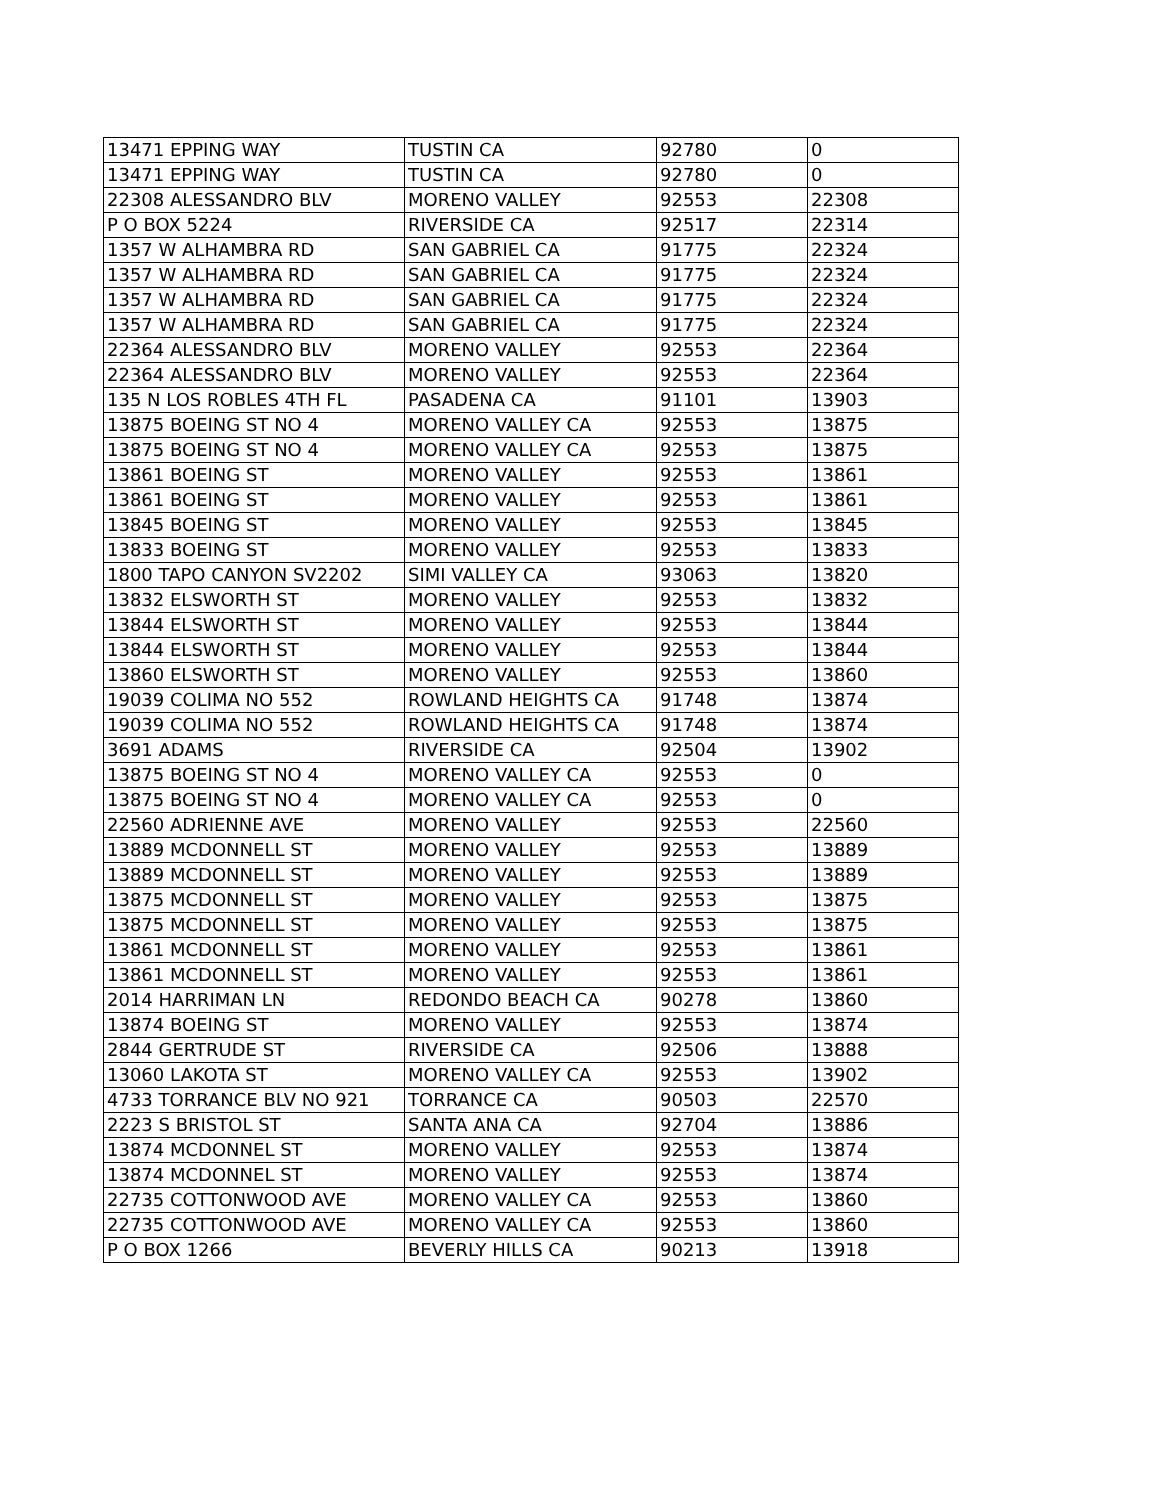| 13471 EPPING WAY | TUSTIN CA | 92780 | 0 |
| 13471 EPPING WAY | TUSTIN CA | 92780 | 0 |
| 22308 ALESSANDRO BLV | MORENO VALLEY | 92553 | 22308 |
| P O BOX 5224 | RIVERSIDE CA | 92517 | 22314 |
| 1357 W ALHAMBRA RD | SAN GABRIEL CA | 91775 | 22324 |
| 1357 W ALHAMBRA RD | SAN GABRIEL CA | 91775 | 22324 |
| 1357 W ALHAMBRA RD | SAN GABRIEL CA | 91775 | 22324 |
| 1357 W ALHAMBRA RD | SAN GABRIEL CA | 91775 | 22324 |
| 22364 ALESSANDRO BLV | MORENO VALLEY | 92553 | 22364 |
| 22364 ALESSANDRO BLV | MORENO VALLEY | 92553 | 22364 |
| 135 N LOS ROBLES 4TH FL | PASADENA CA | 91101 | 13903 |
| 13875 BOEING ST NO 4 | MORENO VALLEY CA | 92553 | 13875 |
| 13875 BOEING ST NO 4 | MORENO VALLEY CA | 92553 | 13875 |
| 13861 BOEING ST | MORENO VALLEY | 92553 | 13861 |
| 13861 BOEING ST | MORENO VALLEY | 92553 | 13861 |
| 13845 BOEING ST | MORENO VALLEY | 92553 | 13845 |
| 13833 BOEING ST | MORENO VALLEY | 92553 | 13833 |
| 1800 TAPO CANYON SV2202 | SIMI VALLEY CA | 93063 | 13820 |
| 13832 ELSWORTH ST | MORENO VALLEY | 92553 | 13832 |
| 13844 ELSWORTH ST | MORENO VALLEY | 92553 | 13844 |
| 13844 ELSWORTH ST | MORENO VALLEY | 92553 | 13844 |
| 13860 ELSWORTH ST | MORENO VALLEY | 92553 | 13860 |
| 19039 COLIMA NO 552 | ROWLAND HEIGHTS CA | 91748 | 13874 |
| 19039 COLIMA NO 552 | ROWLAND HEIGHTS CA | 91748 | 13874 |
| 3691 ADAMS | RIVERSIDE CA | 92504 | 13902 |
| 13875 BOEING ST NO 4 | MORENO VALLEY CA | 92553 | 0 |
| 13875 BOEING ST NO 4 | MORENO VALLEY CA | 92553 | 0 |
| 22560 ADRIENNE AVE | MORENO VALLEY | 92553 | 22560 |
| 13889 MCDONNELL ST | MORENO VALLEY | 92553 | 13889 |
| 13889 MCDONNELL ST | MORENO VALLEY | 92553 | 13889 |
| 13875 MCDONNELL ST | MORENO VALLEY | 92553 | 13875 |
| 13875 MCDONNELL ST | MORENO VALLEY | 92553 | 13875 |
| 13861 MCDONNELL ST | MORENO VALLEY | 92553 | 13861 |
| 13861 MCDONNELL ST | MORENO VALLEY | 92553 | 13861 |
| 2014 HARRIMAN LN | REDONDO BEACH CA | 90278 | 13860 |
| 13874 BOEING ST | MORENO VALLEY | 92553 | 13874 |
| 2844 GERTRUDE ST | RIVERSIDE CA | 92506 | 13888 |
| 13060 LAKOTA ST | MORENO VALLEY CA | 92553 | 13902 |
| 4733 TORRANCE BLV NO 921 | TORRANCE CA | 90503 | 22570 |
| 2223 S BRISTOL ST | SANTA ANA CA | 92704 | 13886 |
| 13874 MCDONNEL ST | MORENO VALLEY | 92553 | 13874 |
| 13874 MCDONNEL ST | MORENO VALLEY | 92553 | 13874 |
| 22735 COTTONWOOD AVE | MORENO VALLEY CA | 92553 | 13860 |
| 22735 COTTONWOOD AVE | MORENO VALLEY CA | 92553 | 13860 |
| P O BOX 1266 | BEVERLY HILLS CA | 90213 | 13918 |